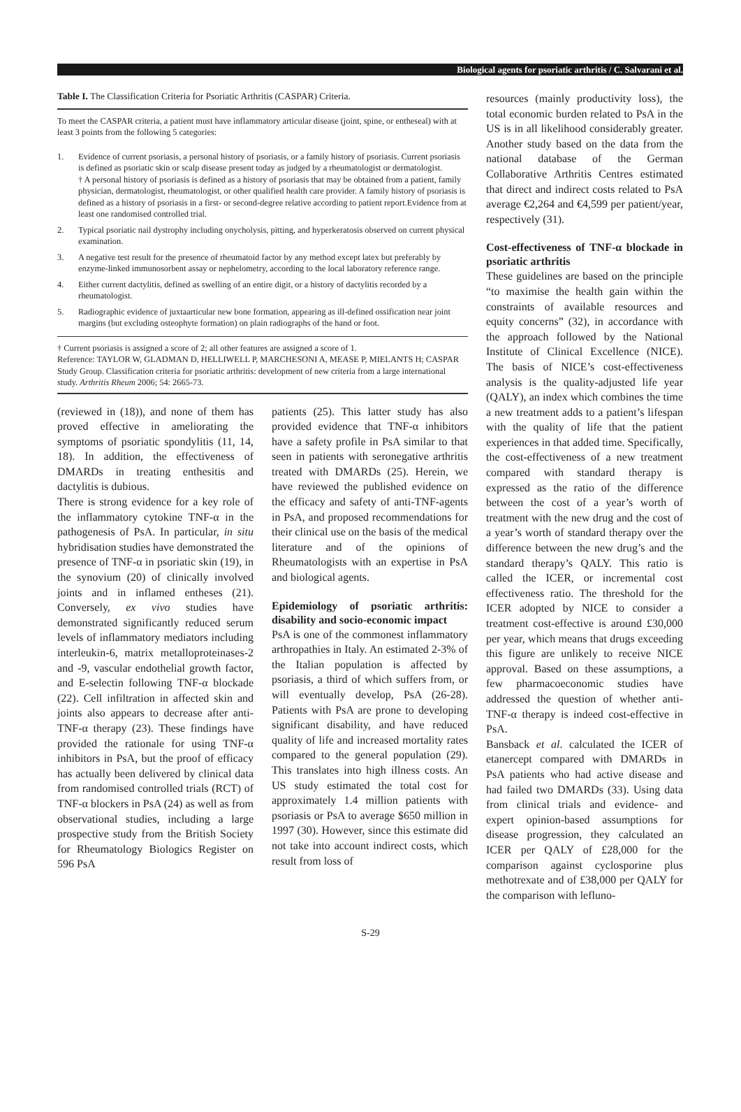Biological agents for psoriatic arthritis / C. Salvarani et al.
Table I. The Classification Criteria for Psoriatic Arthritis (CASPAR) Criteria.
To meet the CASPAR criteria, a patient must have inflammatory articular disease (joint, spine, or entheseal) with at least 3 points from the following 5 categories:
1. Evidence of current psoriasis, a personal history of psoriasis, or a family history of psoriasis. Current psoriasis is defined as psoriatic skin or scalp disease present today as judged by a rheumatologist or dermatologist.
† A personal history of psoriasis is defined as a history of psoriasis that may be obtained from a patient, family physician, dermatologist, rheumatologist, or other qualified health care provider. A family history of psoriasis is defined as a history of psoriasis in a first- or second-degree relative according to patient report.Evidence from at least one randomised controlled trial.
2. Typical psoriatic nail dystrophy including onycholysis, pitting, and hyperkeratosis observed on current physical examination.
3. A negative test result for the presence of rheumatoid factor by any method except latex but preferably by enzyme-linked immunosorbent assay or nephelometry, according to the local laboratory reference range.
4. Either current dactylitis, defined as swelling of an entire digit, or a history of dactylitis recorded by a rheumatologist.
5. Radiographic evidence of juxtaarticular new bone formation, appearing as ill-defined ossification near joint margins (but excluding osteophyte formation) on plain radiographs of the hand or foot.
† Current psoriasis is assigned a score of 2; all other features are assigned a score of 1.
Reference: TAYLOR W, GLADMAN D, HELLIWELL P, MARCHESONI A, MEASE P, MIELANTS H; CASPAR Study Group. Classification criteria for psoriatic arthritis: development of new criteria from a large international study. Arthritis Rheum 2006; 54: 2665-73.
(reviewed in (18)), and none of them has proved effective in ameliorating the symptoms of psoriatic spondylitis (11, 14, 18). In addition, the effectiveness of DMARDs in treating enthesitis and dactylitis is dubious.
There is strong evidence for a key role of the inflammatory cytokine TNF-α in the pathogenesis of PsA. In particular, in situ hybridisation studies have demonstrated the presence of TNF-α in psoriatic skin (19), in the synovium (20) of clinically involved joints and in inflamed entheses (21). Conversely, ex vivo studies have demonstrated significantly reduced serum levels of inflammatory mediators including interleukin-6, matrix metalloproteinases-2 and -9, vascular endothelial growth factor, and E-selectin following TNF-α blockade (22). Cell infiltration in affected skin and joints also appears to decrease after anti-TNF-α therapy (23). These findings have provided the rationale for using TNF-α inhibitors in PsA, but the proof of efficacy has actually been delivered by clinical data from randomised controlled trials (RCT) of TNF-α blockers in PsA (24) as well as from observational studies, including a large prospective study from the British Society for Rheumatology Biologics Register on 596 PsA
patients (25). This latter study has also provided evidence that TNF-α inhibitors have a safety profile in PsA similar to that seen in patients with seronegative arthritis treated with DMARDs (25). Herein, we have reviewed the published evidence on the efficacy and safety of anti-TNF-agents in PsA, and proposed recommendations for their clinical use on the basis of the medical literature and of the opinions of Rheumatologists with an expertise in PsA and biological agents.
Epidemiology of psoriatic arthritis: disability and socio-economic impact
PsA is one of the commonest inflammatory arthropathies in Italy. An estimated 2-3% of the Italian population is affected by psoriasis, a third of which suffers from, or will eventually develop, PsA (26-28). Patients with PsA are prone to developing significant disability, and have reduced quality of life and increased mortality rates compared to the general population (29). This translates into high illness costs. An US study estimated the total cost for approximately 1.4 million patients with psoriasis or PsA to average $650 million in 1997 (30). However, since this estimate did not take into account indirect costs, which result from loss of
resources (mainly productivity loss), the total economic burden related to PsA in the US is in all likelihood considerably greater. Another study based on the data from the national database of the German Collaborative Arthritis Centres estimated that direct and indirect costs related to PsA average €2,264 and €4,599 per patient/year, respectively (31).
Cost-effectiveness of TNF-α blockade in psoriatic arthritis
These guidelines are based on the principle “to maximise the health gain within the constraints of available resources and equity concerns” (32), in accordance with the approach followed by the National Institute of Clinical Excellence (NICE). The basis of NICE’s cost-effectiveness analysis is the quality-adjusted life year (QALY), an index which combines the time a new treatment adds to a patient’s lifespan with the quality of life that the patient experiences in that added time. Specifically, the cost-effectiveness of a new treatment compared with standard therapy is expressed as the ratio of the difference between the cost of a year’s worth of treatment with the new drug and the cost of a year’s worth of standard therapy over the difference between the new drug’s and the standard therapy’s QALY. This ratio is called the ICER, or incremental cost effectiveness ratio. The threshold for the ICER adopted by NICE to consider a treatment cost-effective is around £30,000 per year, which means that drugs exceeding this figure are unlikely to receive NICE approval. Based on these assumptions, a few pharmacoeconomic studies have addressed the question of whether anti-TNF-α therapy is indeed cost-effective in PsA.
Bansback et al. calculated the ICER of etanercept compared with DMARDs in PsA patients who had active disease and had failed two DMARDs (33). Using data from clinical trials and evidence- and expert opinion-based assumptions for disease progression, they calculated an ICER per QALY of £28,000 for the comparison against cyclosporine plus methotrexate and of £38,000 per QALY for the comparison with lefluno-
S-29